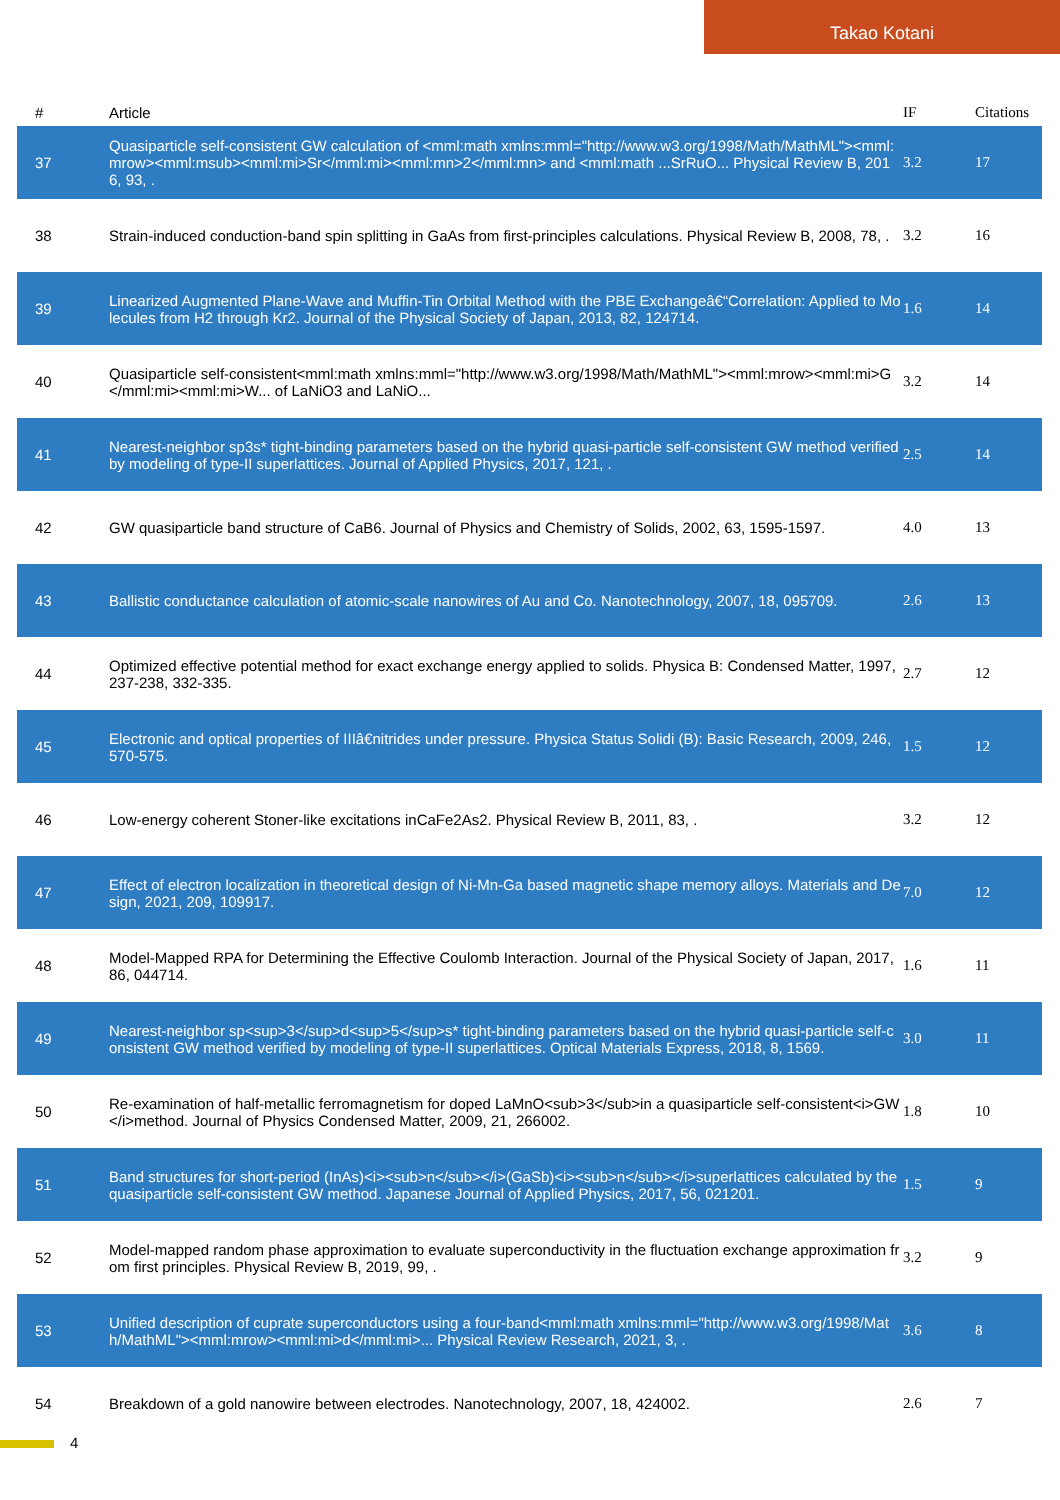Takao Kotani
| # | Article | IF | Citations |
| --- | --- | --- | --- |
| 37 | Quasiparticle self-consistent GW calculation of <mml:math xmlns:mml="http://www.w3.org/1998/Math/MathML"><mml:mrow><mml:msub><mml:mi>Sr</mml:mi><mml:mn>2</mml:mn> and <mml:math ...SrRuO... Physical Review B, 2016, 93, . | 3.2 | 17 |
| 38 | Strain-induced conduction-band spin splitting in GaAs from first-principles calculations. Physical Review B, 2008, 78, . | 3.2 | 16 |
| 39 | Linearized Augmented Plane-Wave and Muffin-Tin Orbital Method with the PBE Exchangeâ€“Correlation: Applied to Molecules from H2 through Kr2. Journal of the Physical Society of Japan, 2013, 82, 124714. | 1.6 | 14 |
| 40 | Quasiparticle self-consistent<mml:math xmlns:mml="http://www.w3.org/1998/Math/MathML"><mml:mrow><mml:mi>G</mml:mi><mml:mi>W... of LaNiO3 and LaNiO... | 3.2 | 14 |
| 41 | Nearest-neighbor sp3s* tight-binding parameters based on the hybrid quasi-particle self-consistent GW method verified by modeling of type-II superlattices. Journal of Applied Physics, 2017, 121, . | 2.5 | 14 |
| 42 | GW quasiparticle band structure of CaB6. Journal of Physics and Chemistry of Solids, 2002, 63, 1595-1597. | 4.0 | 13 |
| 43 | Ballistic conductance calculation of atomic-scale nanowires of Au and Co. Nanotechnology, 2007, 18, 095709. | 2.6 | 13 |
| 44 | Optimized effective potential method for exact exchange energy applied to solids. Physica B: Condensed Matter, 1997, 237-238, 332-335. | 2.7 | 12 |
| 45 | Electronic and optical properties of IIIâ€nitrides under pressure. Physica Status Solidi (B): Basic Research, 2009, 246, 570-575. | 1.5 | 12 |
| 46 | Low-energy coherent Stoner-like excitations inCaFe2As2. Physical Review B, 2011, 83, . | 3.2 | 12 |
| 47 | Effect of electron localization in theoretical design of Ni-Mn-Ga based magnetic shape memory alloys. Materials and Design, 2021, 209, 109917. | 7.0 | 12 |
| 48 | Model-Mapped RPA for Determining the Effective Coulomb Interaction. Journal of the Physical Society of Japan, 2017, 86, 044714. | 1.6 | 11 |
| 49 | Nearest-neighbor sp<sup>3</sup>d<sup>5</sup>s* tight-binding parameters based on the hybrid quasi-particle self-consistent GW method verified by modeling of type-II superlattices. Optical Materials Express, 2018, 8, 1569. | 3.0 | 11 |
| 50 | Re-examination of half-metallic ferromagnetism for doped LaMnO<sub>3</sub>in a quasiparticle self-consistent<i>GW</i>method. Journal of Physics Condensed Matter, 2009, 21, 266002. | 1.8 | 10 |
| 51 | Band structures for short-period (InAs)<i><sub>n</sub></i>(GaSb)<i><sub>n</sub></i>superlattices calculated by the quasiparticle self-consistent GW method. Japanese Journal of Applied Physics, 2017, 56, 021201. | 1.5 | 9 |
| 52 | Model-mapped random phase approximation to evaluate superconductivity in the fluctuation exchange approximation from first principles. Physical Review B, 2019, 99, . | 3.2 | 9 |
| 53 | Unified description of cuprate superconductors using a four-band<mml:math xmlns:mml="http://www.w3.org/1998/Math/MathML"><mml:mrow><mml:mi>d</mml:mi>... Physical Review Research, 2021, 3, . | 3.6 | 8 |
| 54 | Breakdown of a gold nanowire between electrodes. Nanotechnology, 2007, 18, 424002. | 2.6 | 7 |
4